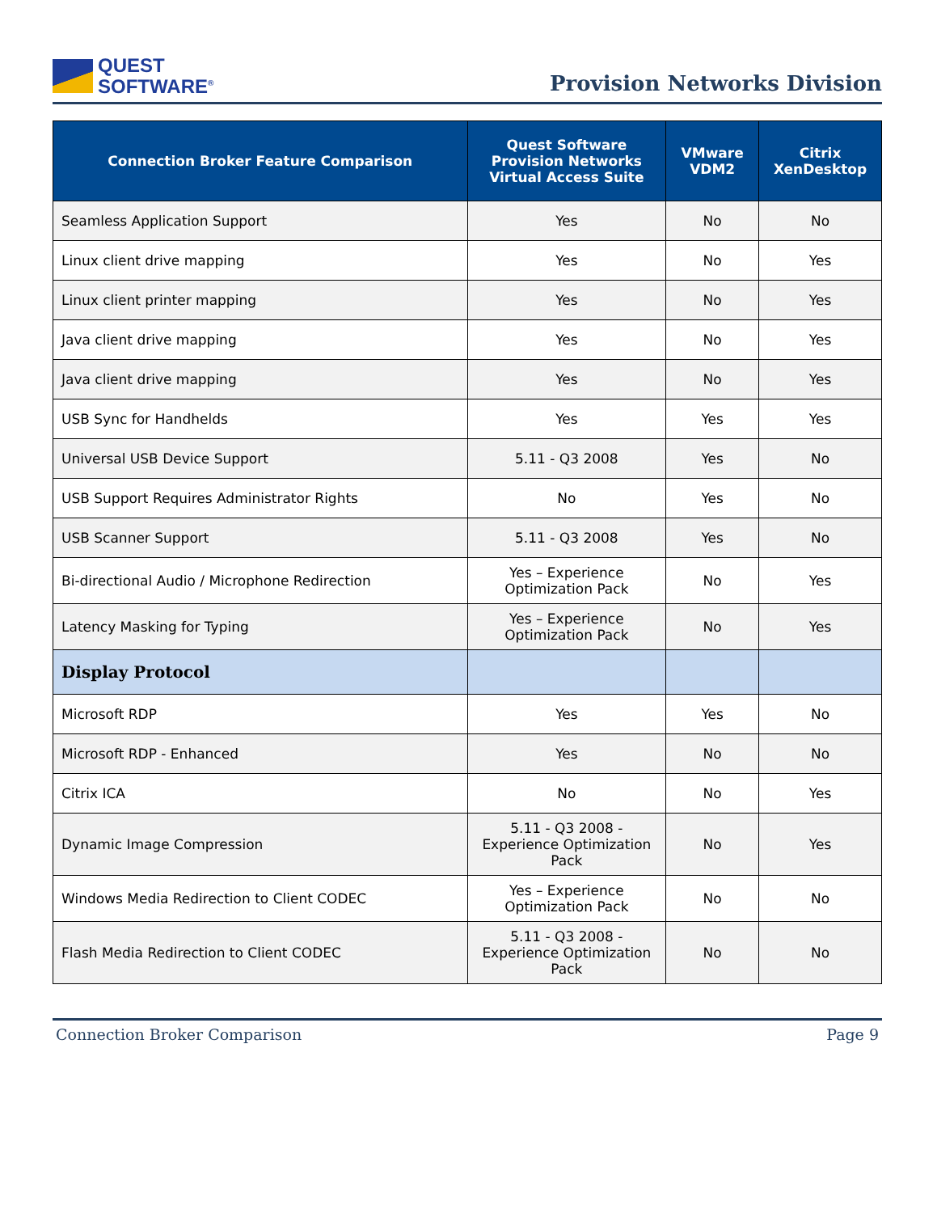QUEST
SOFTWARE<sup>®</sup>
Provision Networks Division
| Connection Broker Feature Comparison | Quest Software Provision Networks Virtual Access Suite | VMware VDM2 | Citrix XenDesktop |
| --- | --- | --- | --- |
| Seamless Application Support | Yes | No | No |
| Linux client drive mapping | Yes | No | Yes |
| Linux client printer mapping | Yes | No | Yes |
| Java client drive mapping | Yes | No | Yes |
| Java client drive mapping | Yes | No | Yes |
| USB Sync for Handhelds | Yes | Yes | Yes |
| Universal USB Device Support | 5.11 - Q3 2008 | Yes | No |
| USB Support Requires Administrator Rights | No | Yes | No |
| USB Scanner Support | 5.11 - Q3 2008 | Yes | No |
| Bi-directional Audio / Microphone Redirection | Yes – Experience Optimization Pack | No | Yes |
| Latency Masking for Typing | Yes – Experience Optimization Pack | No | Yes |
| Display Protocol | | | |
| Microsoft RDP | Yes | Yes | No |
| Microsoft RDP - Enhanced | Yes | No | No |
| Citrix ICA | No | No | Yes |
| Dynamic Image Compression | 5.11 - Q3 2008 - Experience Optimization Pack | No | Yes |
| Windows Media Redirection to Client CODEC | Yes – Experience Optimization Pack | No | No |
| Flash Media Redirection to Client CODEC | 5.11 - Q3 2008 - Experience Optimization Pack | No | No |
Connection Broker Comparison Page 9